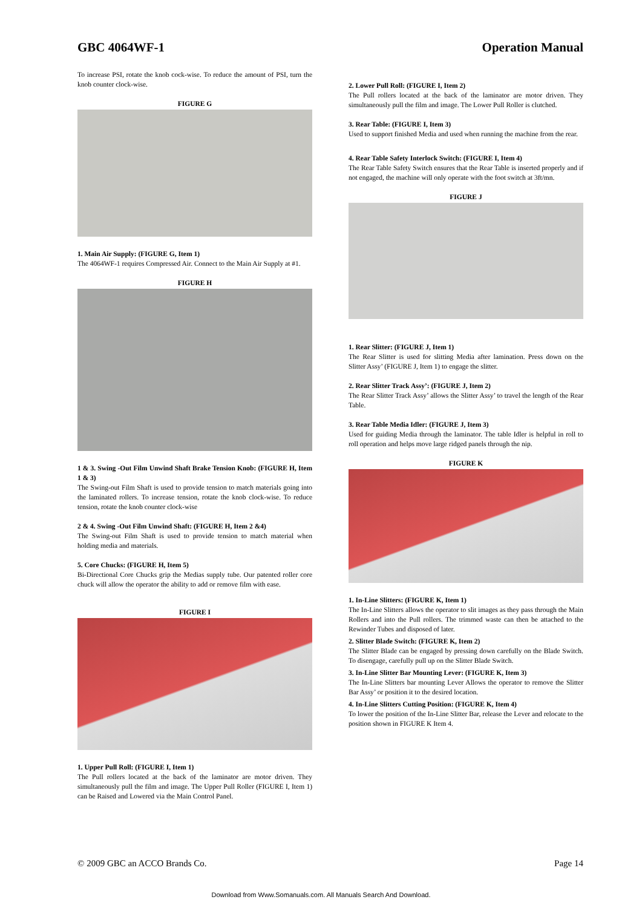GBC 4064WF-1 Operation Manual
To increase PSI, rotate the knob cock-wise. To reduce the amount of PSI, turn the knob counter clock-wise.
FIGURE G
1. Main Air Supply: (FIGURE G, Item 1)
The 4064WF-1 requires Compressed Air. Connect to the Main Air Supply at #1.
FIGURE H
1 & 3. Swing -Out Film Unwind Shaft Brake Tension Knob: (FIGURE H, Item 1 & 3)
The Swing-out Film Shaft is used to provide tension to match materials going into the laminated rollers. To increase tension, rotate the knob clock-wise. To reduce tension, rotate the knob counter clock-wise
2 & 4. Swing -Out Film Unwind Shaft: (FIGURE H, Item 2 &4)
The Swing-out Film Shaft is used to provide tension to match material when holding media and materials.
5. Core Chucks: (FIGURE H, Item 5)
Bi-Directional Core Chucks grip the Medias supply tube. Our patented roller core chuck will allow the operator the ability to add or remove film with ease.
FIGURE I
1. Upper Pull Roll: (FIGURE I, Item 1)
The Pull rollers located at the back of the laminator are motor driven. They simultaneously pull the film and image. The Upper Pull Roller (FIGURE I, Item 1) can be Raised and Lowered via the Main Control Panel.
2. Lower Pull Roll: (FIGURE I, Item 2)
The Pull rollers located at the back of the laminator are motor driven. They simultaneously pull the film and image. The Lower Pull Roller is clutched.
3. Rear Table: (FIGURE I, Item 3)
Used to support finished Media and used when running the machine from the rear.
4. Rear Table Safety Interlock Switch: (FIGURE I, Item 4)
The Rear Table Safety Switch ensures that the Rear Table is inserted properly and if not engaged, the machine will only operate with the foot switch at 3ft/mn.
FIGURE J
1. Rear Slitter: (FIGURE J, Item 1)
The Rear Slitter is used for slitting Media after lamination. Press down on the Slitter Assy’ (FIGURE J, Item 1) to engage the slitter.
2. Rear Slitter Track Assy’: (FIGURE J, Item 2)
The Rear Slitter Track Assy’ allows the Slitter Assy’ to travel the length of the Rear Table.
3. Rear Table Media Idler: (FIGURE J, Item 3)
Used for guiding Media through the laminator. The table Idler is helpful in roll to roll operation and helps move large ridged panels through the nip.
FIGURE K
1. In-Line Slitters: (FIGURE K, Item 1)
The In-Line Slitters allows the operator to slit images as they pass through the Main Rollers and into the Pull rollers. The trimmed waste can then be attached to the Rewinder Tubes and disposed of later.
2. Slitter Blade Switch: (FIGURE K, Item 2)
The Slitter Blade can be engaged by pressing down carefully on the Blade Switch. To disengage, carefully pull up on the Slitter Blade Switch.
3. In-Line Slitter Bar Mounting Lever: (FIGURE K, Item 3)
The In-Line Slitters bar mounting Lever Allows the operator to remove the Slitter Bar Assy’ or position it to the desired location.
4. In-Line Slitters Cutting Position: (FIGURE K, Item 4)
To lower the position of the In-Line Slitter Bar, release the Lever and relocate to the position shown in FIGURE K Item 4.
© 2009 GBC an ACCO Brands Co. Page 14
Download from Www.Somanuals.com. All Manuals Search And Download.